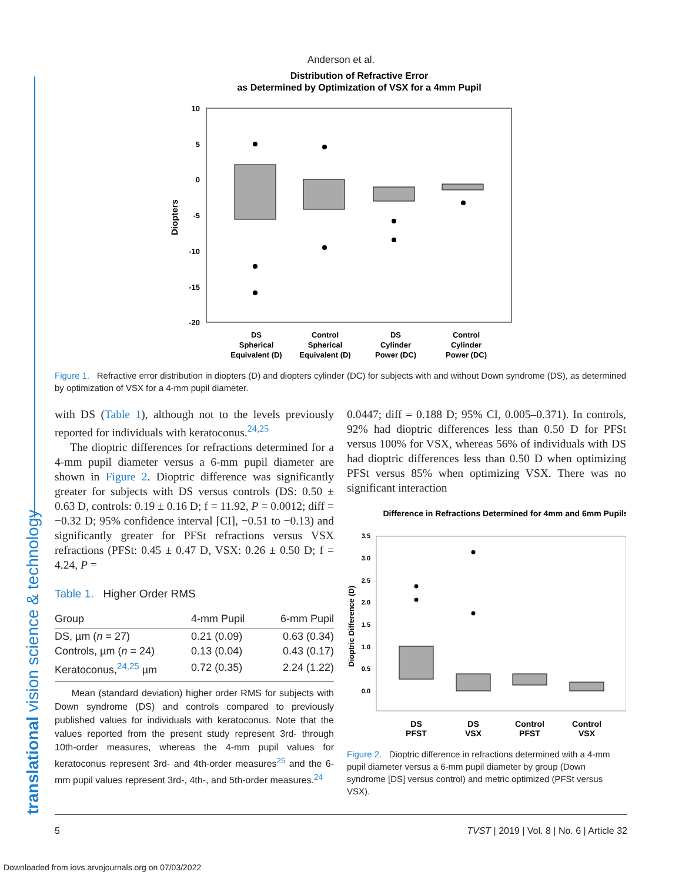Anderson et al.
translational vision science & technology
Distribution of Refractive Error
as Determined by Optimization of VSX for a 4mm Pupil
10
5
0
-5
-10
-15
-20
Diopters
DS
Spherical
Equivalent (D)
Control
Spherical
Equivalent (D)
DS
Cylinder
Power (DC)
Control
Cylinder
Power (DC)
Figure 1. Refractive error distribution in diopters (D) and diopters cylinder (DC) for subjects with and without Down syndrome (DS), as determined by optimization of VSX for a 4-mm pupil diameter.
with DS (Table 1), although not to the levels previously reported for individuals with keratoconus.<sup>24,25</sup>
The dioptric differences for refractions determined for a 4-mm pupil diameter versus a 6-mm pupil diameter are shown in Figure 2. Dioptric difference was significantly greater for subjects with DS versus controls (DS: 0.50 ± 0.63 D, controls: 0.19 ± 0.16 D; f = 11.92, P = 0.0012; diff = −0.32 D; 95% confidence interval [CI], −0.51 to −0.13) and significantly greater for PFSt refractions versus VSX refractions (PFSt: 0.45 ± 0.47 D, VSX: 0.26 ± 0.50 D; f = 4.24, P =
Table 1. Higher Order RMS
| Group | 4-mm Pupil | 6-mm Pupil |
| --- | --- | --- |
| DS, µm ( n = 27) | 0.21 (0.09) | 0.63 (0.34) |
| Controls, µm ( n = 24) | 0.13 (0.04) | 0.43 (0.17) |
| Keratoconus,<sup>24,25</sup> µm | 0.72 (0.35) | 2.24 (1.22) |
Mean (standard deviation) higher order RMS for subjects with Down syndrome (DS) and controls compared to previously published values for individuals with keratoconus. Note that the values reported from the present study represent 3rd- through 10th-order measures, whereas the 4-mm pupil values for keratoconus represent 3rd- and 4th-order measures<sup>25</sup> and the 6-mm pupil values represent 3rd-, 4th-, and 5th-order measures.<sup>24</sup>
0.0447; diff = 0.188 D; 95% CI, 0.005–0.371). In controls, 92% had dioptric differences less than 0.50 D for PFSt versus 100% for VSX, whereas 56% of individuals with DS had dioptric differences less than 0.50 D when optimizing PFSt versus 85% when optimizing VSX. There was no significant interaction
Difference in Refractions Determined for 4mm and 6mm Pupils
3.5
3.0
2.5
2.0
1.5
1.0
0.5
0.0
Dioptric Difference (D)
DS
PFST
DS
VSX
Control
PFST
Control
VSX
Figure 2. Dioptric difference in refractions determined with a 4-mm pupil diameter versus a 6-mm pupil diameter by group (Down syndrome [DS] versus control) and metric optimized (PFSt versus VSX).
5 TVST | 2019 | Vol. 8 | No. 6 | Article 32
Downloaded from iovs.arvojournals.org on 07/03/2022